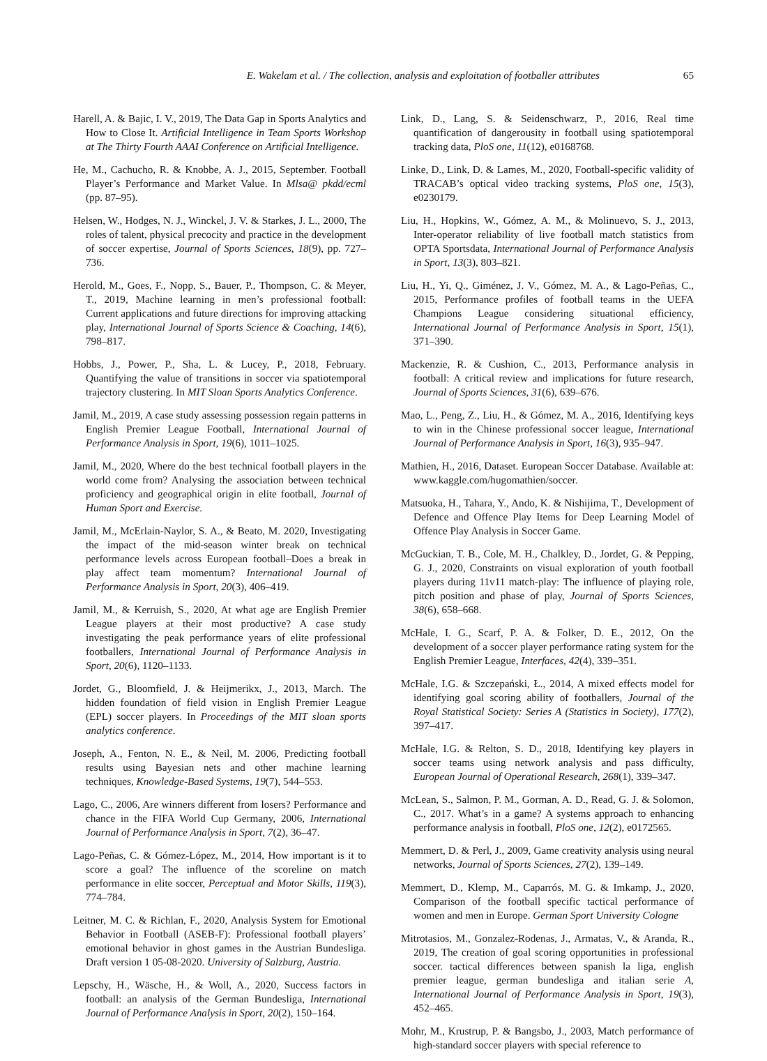E. Wakelam et al. / The collection, analysis and exploitation of footballer attributes 65
Harell, A. & Bajic, I. V., 2019, The Data Gap in Sports Analytics and How to Close It. Artificial Intelligence in Team Sports Workshop at The Thirty Fourth AAAI Conference on Artificial Intelligence.
He, M., Cachucho, R. & Knobbe, A. J., 2015, September. Football Player’s Performance and Market Value. In Mlsa@ pkdd/ecml (pp. 87–95).
Helsen, W., Hodges, N. J., Winckel, J. V. & Starkes, J. L., 2000, The roles of talent, physical precocity and practice in the development of soccer expertise, Journal of Sports Sciences, 18(9), pp. 727–736.
Herold, M., Goes, F., Nopp, S., Bauer, P., Thompson, C. & Meyer, T., 2019, Machine learning in men’s professional football: Current applications and future directions for improving attacking play, International Journal of Sports Science & Coaching, 14(6), 798–817.
Hobbs, J., Power, P., Sha, L. & Lucey, P., 2018, February. Quantifying the value of transitions in soccer via spatiotemporal trajectory clustering. In MIT Sloan Sports Analytics Conference.
Jamil, M., 2019, A case study assessing possession regain patterns in English Premier League Football, International Journal of Performance Analysis in Sport, 19(6), 1011–1025.
Jamil, M., 2020, Where do the best technical football players in the world come from? Analysing the association between technical proficiency and geographical origin in elite football, Journal of Human Sport and Exercise.
Jamil, M., McErlain-Naylor, S. A., & Beato, M. 2020, Investigating the impact of the mid-season winter break on technical performance levels across European football–Does a break in play affect team momentum? International Journal of Performance Analysis in Sport, 20(3), 406–419.
Jamil, M., & Kerruish, S., 2020, At what age are English Premier League players at their most productive? A case study investigating the peak performance years of elite professional footballers, International Journal of Performance Analysis in Sport, 20(6), 1120–1133.
Jordet, G., Bloomfield, J. & Heijmerikx, J., 2013, March. The hidden foundation of field vision in English Premier League (EPL) soccer players. In Proceedings of the MIT sloan sports analytics conference.
Joseph, A., Fenton, N. E., & Neil, M. 2006, Predicting football results using Bayesian nets and other machine learning techniques, Knowledge-Based Systems, 19(7), 544–553.
Lago, C., 2006, Are winners different from losers? Performance and chance in the FIFA World Cup Germany, 2006, International Journal of Performance Analysis in Sport, 7(2), 36–47.
Lago-Peñas, C. & Gómez-López, M., 2014, How important is it to score a goal? The influence of the scoreline on match performance in elite soccer, Perceptual and Motor Skills, 119(3), 774–784.
Leitner, M. C. & Richlan, F., 2020, Analysis System for Emotional Behavior in Football (ASEB-F): Professional football players’ emotional behavior in ghost games in the Austrian Bundesliga. Draft version 1 05-08-2020. University of Salzburg, Austria.
Lepschy, H., Wäsche, H., & Woll, A., 2020, Success factors in football: an analysis of the German Bundesliga, International Journal of Performance Analysis in Sport, 20(2), 150–164.
Link, D., Lang, S. & Seidenschwarz, P., 2016, Real time quantification of dangerousity in football using spatiotemporal tracking data, PloS one, 11(12), e0168768.
Linke, D., Link, D. & Lames, M., 2020, Football-specific validity of TRACAB’s optical video tracking systems, PloS one, 15(3), e0230179.
Liu, H., Hopkins, W., Gómez, A. M., & Molinuevo, S. J., 2013, Inter-operator reliability of live football match statistics from OPTA Sportsdata, International Journal of Performance Analysis in Sport, 13(3), 803–821.
Liu, H., Yi, Q., Giménez, J. V., Gómez, M. A., & Lago-Peñas, C., 2015, Performance profiles of football teams in the UEFA Champions League considering situational efficiency, International Journal of Performance Analysis in Sport, 15(1), 371–390.
Mackenzie, R. & Cushion, C., 2013, Performance analysis in football: A critical review and implications for future research, Journal of Sports Sciences, 31(6), 639–676.
Mao, L., Peng, Z., Liu, H., & Gómez, M. A., 2016, Identifying keys to win in the Chinese professional soccer league, International Journal of Performance Analysis in Sport, 16(3), 935–947.
Mathien, H., 2016, Dataset. European Soccer Database. Available at: www.kaggle.com/hugomathien/soccer.
Matsuoka, H., Tahara, Y., Ando, K. & Nishijima, T., Development of Defence and Offence Play Items for Deep Learning Model of Offence Play Analysis in Soccer Game.
McGuckian, T. B., Cole, M. H., Chalkley, D., Jordet, G. & Pepping, G. J., 2020, Constraints on visual exploration of youth football players during 11v11 match-play: The influence of playing role, pitch position and phase of play, Journal of Sports Sciences, 38(6), 658–668.
McHale, I. G., Scarf, P. A. & Folker, D. E., 2012, On the development of a soccer player performance rating system for the English Premier League, Interfaces, 42(4), 339–351.
McHale, I.G. & Szczepański, Ł., 2014, A mixed effects model for identifying goal scoring ability of footballers, Journal of the Royal Statistical Society: Series A (Statistics in Society), 177(2), 397–417.
McHale, I.G. & Relton, S. D., 2018, Identifying key players in soccer teams using network analysis and pass difficulty, European Journal of Operational Research, 268(1), 339–347.
McLean, S., Salmon, P. M., Gorman, A. D., Read, G. J. & Solomon, C., 2017. What’s in a game? A systems approach to enhancing performance analysis in football, PloS one, 12(2), e0172565.
Memmert, D. & Perl, J., 2009, Game creativity analysis using neural networks, Journal of Sports Sciences, 27(2), 139–149.
Memmert, D., Klemp, M., Caparrós, M. G. & Imkamp, J., 2020, Comparison of the football specific tactical performance of women and men in Europe. German Sport University Cologne
Mitrotasios, M., Gonzalez-Rodenas, J., Armatas, V., & Aranda, R., 2019, The creation of goal scoring opportunities in professional soccer. tactical differences between spanish la liga, english premier league, german bundesliga and italian serie A, International Journal of Performance Analysis in Sport, 19(3), 452–465.
Mohr, M., Krustrup, P. & Bangsbo, J., 2003, Match performance of high-standard soccer players with special reference to